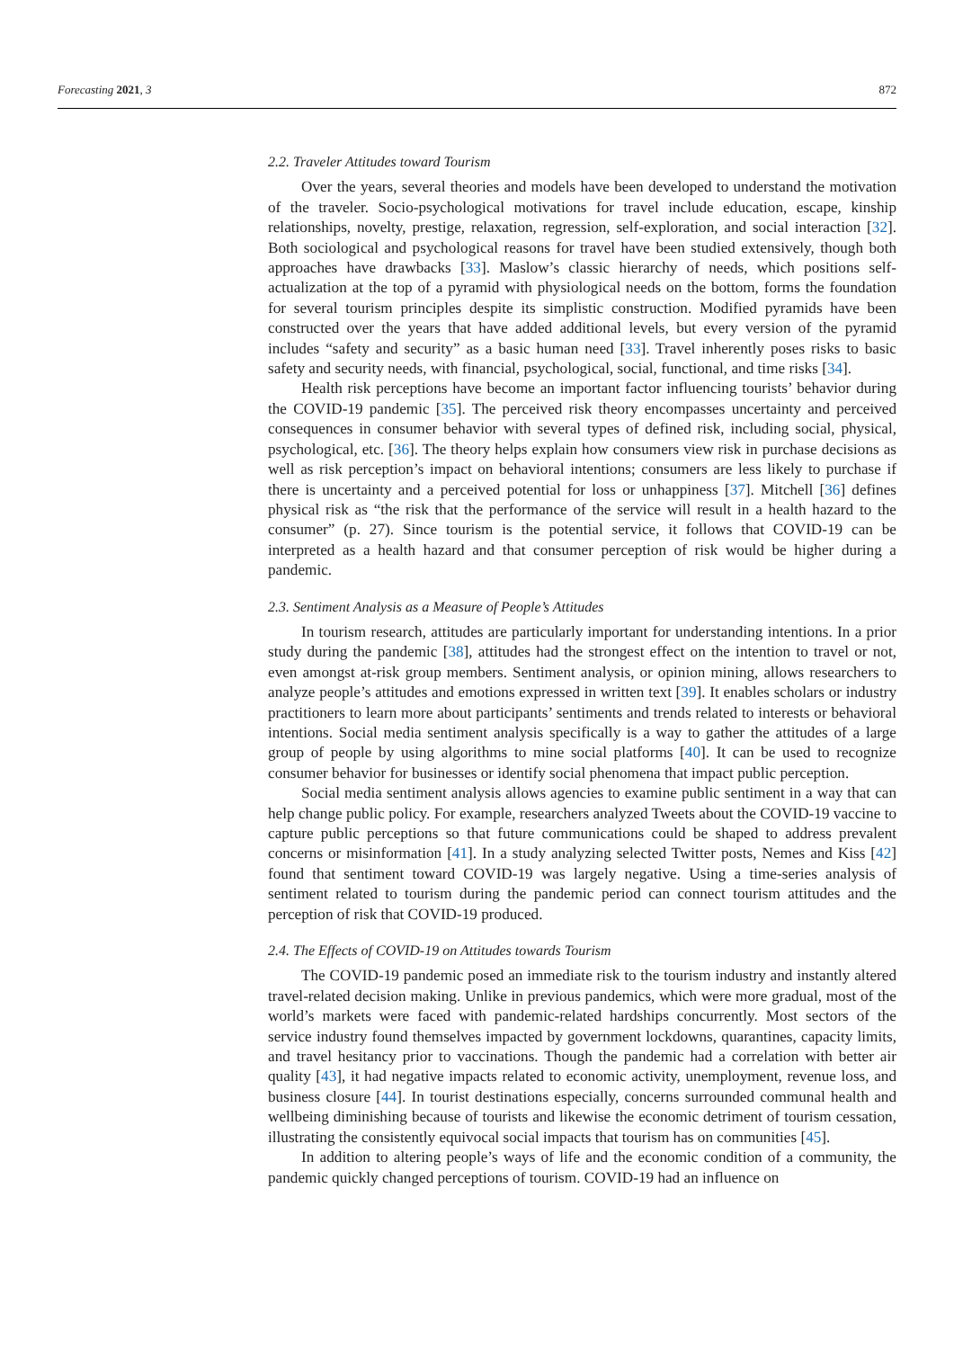Forecasting 2021, 3 872
2.2. Traveler Attitudes toward Tourism
Over the years, several theories and models have been developed to understand the motivation of the traveler. Socio-psychological motivations for travel include education, escape, kinship relationships, novelty, prestige, relaxation, regression, self-exploration, and social interaction [32]. Both sociological and psychological reasons for travel have been studied extensively, though both approaches have drawbacks [33]. Maslow’s classic hierarchy of needs, which positions self-actualization at the top of a pyramid with physiological needs on the bottom, forms the foundation for several tourism principles despite its simplistic construction. Modified pyramids have been constructed over the years that have added additional levels, but every version of the pyramid includes “safety and security” as a basic human need [33]. Travel inherently poses risks to basic safety and security needs, with financial, psychological, social, functional, and time risks [34].
Health risk perceptions have become an important factor influencing tourists’ behavior during the COVID-19 pandemic [35]. The perceived risk theory encompasses uncertainty and perceived consequences in consumer behavior with several types of defined risk, including social, physical, psychological, etc. [36]. The theory helps explain how consumers view risk in purchase decisions as well as risk perception’s impact on behavioral intentions; consumers are less likely to purchase if there is uncertainty and a perceived potential for loss or unhappiness [37]. Mitchell [36] defines physical risk as “the risk that the performance of the service will result in a health hazard to the consumer” (p. 27). Since tourism is the potential service, it follows that COVID-19 can be interpreted as a health hazard and that consumer perception of risk would be higher during a pandemic.
2.3. Sentiment Analysis as a Measure of People’s Attitudes
In tourism research, attitudes are particularly important for understanding intentions. In a prior study during the pandemic [38], attitudes had the strongest effect on the intention to travel or not, even amongst at-risk group members. Sentiment analysis, or opinion mining, allows researchers to analyze people’s attitudes and emotions expressed in written text [39]. It enables scholars or industry practitioners to learn more about participants’ sentiments and trends related to interests or behavioral intentions. Social media sentiment analysis specifically is a way to gather the attitudes of a large group of people by using algorithms to mine social platforms [40]. It can be used to recognize consumer behavior for businesses or identify social phenomena that impact public perception.
Social media sentiment analysis allows agencies to examine public sentiment in a way that can help change public policy. For example, researchers analyzed Tweets about the COVID-19 vaccine to capture public perceptions so that future communications could be shaped to address prevalent concerns or misinformation [41]. In a study analyzing selected Twitter posts, Nemes and Kiss [42] found that sentiment toward COVID-19 was largely negative. Using a time-series analysis of sentiment related to tourism during the pandemic period can connect tourism attitudes and the perception of risk that COVID-19 produced.
2.4. The Effects of COVID-19 on Attitudes towards Tourism
The COVID-19 pandemic posed an immediate risk to the tourism industry and instantly altered travel-related decision making. Unlike in previous pandemics, which were more gradual, most of the world’s markets were faced with pandemic-related hardships concurrently. Most sectors of the service industry found themselves impacted by government lockdowns, quarantines, capacity limits, and travel hesitancy prior to vaccinations. Though the pandemic had a correlation with better air quality [43], it had negative impacts related to economic activity, unemployment, revenue loss, and business closure [44]. In tourist destinations especially, concerns surrounded communal health and wellbeing diminishing because of tourists and likewise the economic detriment of tourism cessation, illustrating the consistently equivocal social impacts that tourism has on communities [45].
In addition to altering people’s ways of life and the economic condition of a community, the pandemic quickly changed perceptions of tourism. COVID-19 had an influence on